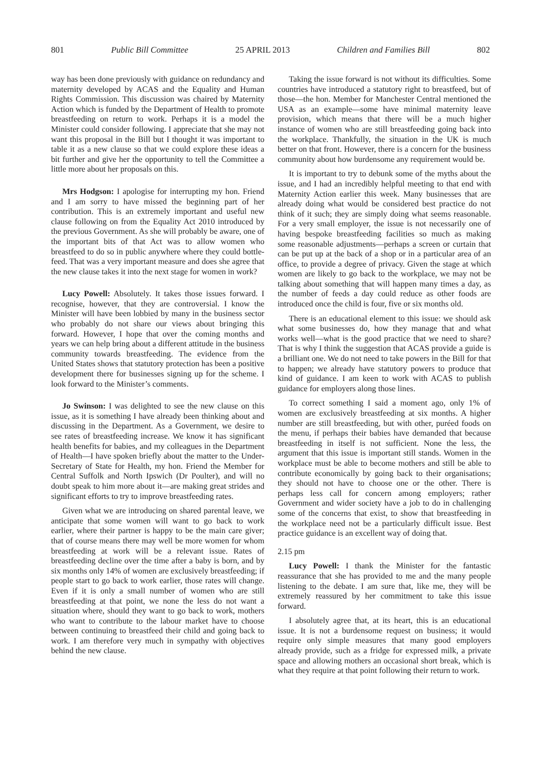801 Public Bill Committee 25 APRIL 2013 Children and Families Bill 802
way has been done previously with guidance on redundancy and maternity developed by ACAS and the Equality and Human Rights Commission. This discussion was chaired by Maternity Action which is funded by the Department of Health to promote breastfeeding on return to work. Perhaps it is a model the Minister could consider following. I appreciate that she may not want this proposal in the Bill but I thought it was important to table it as a new clause so that we could explore these ideas a bit further and give her the opportunity to tell the Committee a little more about her proposals on this.
Mrs Hodgson: I apologise for interrupting my hon. Friend and I am sorry to have missed the beginning part of her contribution. This is an extremely important and useful new clause following on from the Equality Act 2010 introduced by the previous Government. As she will probably be aware, one of the important bits of that Act was to allow women who breastfeed to do so in public anywhere where they could bottle-feed. That was a very important measure and does she agree that the new clause takes it into the next stage for women in work?
Lucy Powell: Absolutely. It takes those issues forward. I recognise, however, that they are controversial. I know the Minister will have been lobbied by many in the business sector who probably do not share our views about bringing this forward. However, I hope that over the coming months and years we can help bring about a different attitude in the business community towards breastfeeding. The evidence from the United States shows that statutory protection has been a positive development there for businesses signing up for the scheme. I look forward to the Minister’s comments.
Jo Swinson: I was delighted to see the new clause on this issue, as it is something I have already been thinking about and discussing in the Department. As a Government, we desire to see rates of breastfeeding increase. We know it has significant health benefits for babies, and my colleagues in the Department of Health—I have spoken briefly about the matter to the Under-Secretary of State for Health, my hon. Friend the Member for Central Suffolk and North Ipswich (Dr Poulter), and will no doubt speak to him more about it—are making great strides and significant efforts to try to improve breastfeeding rates.
Given what we are introducing on shared parental leave, we anticipate that some women will want to go back to work earlier, where their partner is happy to be the main care giver; that of course means there may well be more women for whom breastfeeding at work will be a relevant issue. Rates of breastfeeding decline over the time after a baby is born, and by six months only 14% of women are exclusively breastfeeding; if people start to go back to work earlier, those rates will change. Even if it is only a small number of women who are still breastfeeding at that point, we none the less do not want a situation where, should they want to go back to work, mothers who want to contribute to the labour market have to choose between continuing to breastfeed their child and going back to work. I am therefore very much in sympathy with objectives behind the new clause.
Taking the issue forward is not without its difficulties. Some countries have introduced a statutory right to breastfeed, but of those—the hon. Member for Manchester Central mentioned the USA as an example—some have minimal maternity leave provision, which means that there will be a much higher instance of women who are still breastfeeding going back into the workplace. Thankfully, the situation in the UK is much better on that front. However, there is a concern for the business community about how burdensome any requirement would be.
It is important to try to debunk some of the myths about the issue, and I had an incredibly helpful meeting to that end with Maternity Action earlier this week. Many businesses that are already doing what would be considered best practice do not think of it such; they are simply doing what seems reasonable. For a very small employer, the issue is not necessarily one of having bespoke breastfeeding facilities so much as making some reasonable adjustments—perhaps a screen or curtain that can be put up at the back of a shop or in a particular area of an office, to provide a degree of privacy. Given the stage at which women are likely to go back to the workplace, we may not be talking about something that will happen many times a day, as the number of feeds a day could reduce as other foods are introduced once the child is four, five or six months old.
There is an educational element to this issue: we should ask what some businesses do, how they manage that and what works well—what is the good practice that we need to share? That is why I think the suggestion that ACAS provide a guide is a brilliant one. We do not need to take powers in the Bill for that to happen; we already have statutory powers to produce that kind of guidance. I am keen to work with ACAS to publish guidance for employers along those lines.
To correct something I said a moment ago, only 1% of women are exclusively breastfeeding at six months. A higher number are still breastfeeding, but with other, puréed foods on the menu, if perhaps their babies have demanded that because breastfeeding in itself is not sufficient. None the less, the argument that this issue is important still stands. Women in the workplace must be able to become mothers and still be able to contribute economically by going back to their organisations; they should not have to choose one or the other. There is perhaps less call for concern among employers; rather Government and wider society have a job to do in challenging some of the concerns that exist, to show that breastfeeding in the workplace need not be a particularly difficult issue. Best practice guidance is an excellent way of doing that.
2.15 pm
Lucy Powell: I thank the Minister for the fantastic reassurance that she has provided to me and the many people listening to the debate. I am sure that, like me, they will be extremely reassured by her commitment to take this issue forward.
I absolutely agree that, at its heart, this is an educational issue. It is not a burdensome request on business; it would require only simple measures that many good employers already provide, such as a fridge for expressed milk, a private space and allowing mothers an occasional short break, which is what they require at that point following their return to work.